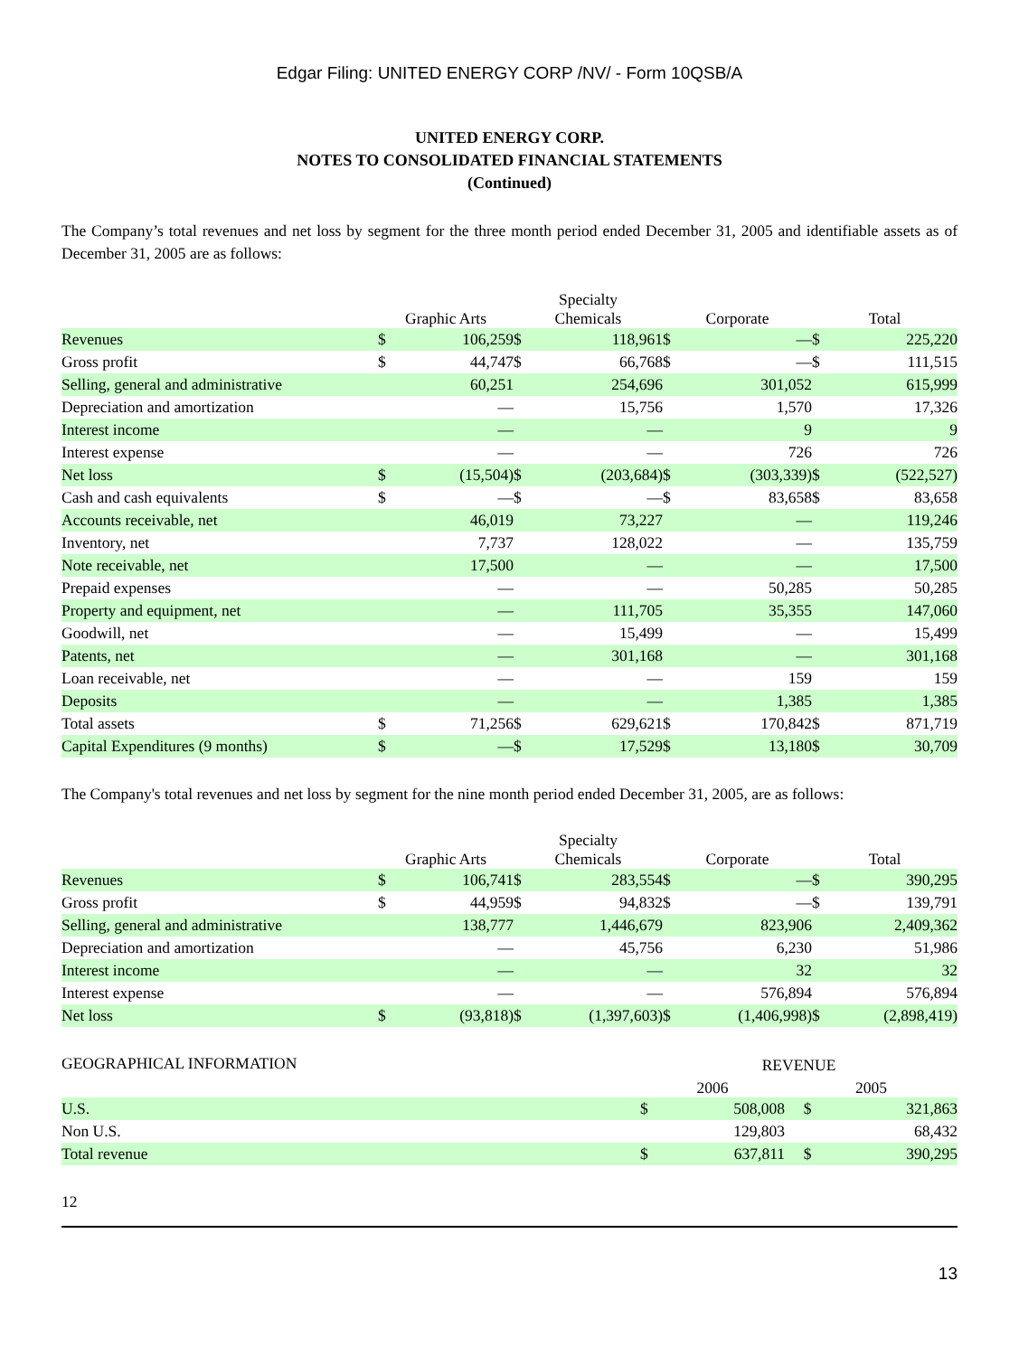Edgar Filing: UNITED ENERGY CORP /NV/ - Form 10QSB/A
UNITED ENERGY CORP.
NOTES TO CONSOLIDATED FINANCIAL STATEMENTS
(Continued)
The Company’s total revenues and net loss by segment for the three month period ended December 31, 2005 and identifiable assets as of December 31, 2005 are as follows:
| | Graphic Arts | | Specialty Chemicals | | Corporate | | Total | |
| --- | --- | --- | --- | --- | --- | --- | --- | --- |
| Revenues | $ | 106,259 | $ | 118,961 | $ | — | $ | 225,220 |
| Gross profit | $ | 44,747 | $ | 66,768 | $ | — | $ | 111,515 |
| Selling, general and administrative | | 60,251 | | 254,696 | | 301,052 | | 615,999 |
| Depreciation and amortization | | — | | 15,756 | | 1,570 | | 17,326 |
| Interest income | | — | | — | | 9 | | 9 |
| Interest expense | | — | | — | | 726 | | 726 |
| Net loss | $ | (15,504) | $ | (203,684) | $ | (303,339) | $ | (522,527) |
| Cash and cash equivalents | $ | — | $ | — | $ | 83,658 | $ | 83,658 |
| Accounts receivable, net | | 46,019 | | 73,227 | | — | | 119,246 |
| Inventory, net | | 7,737 | | 128,022 | | — | | 135,759 |
| Note receivable, net | | 17,500 | | — | | — | | 17,500 |
| Prepaid expenses | | — | | — | | 50,285 | | 50,285 |
| Property and equipment, net | | — | | 111,705 | | 35,355 | | 147,060 |
| Goodwill, net | | — | | 15,499 | | — | | 15,499 |
| Patents, net | | — | | 301,168 | | — | | 301,168 |
| Loan receivable, net | | — | | — | | 159 | | 159 |
| Deposits | | — | | — | | 1,385 | | 1,385 |
| Total assets | $ | 71,256 | $ | 629,621 | $ | 170,842 | $ | 871,719 |
| Capital Expenditures (9 months) | $ | — | $ | 17,529 | $ | 13,180 | $ | 30,709 |
The Company's total revenues and net loss by segment for the nine month period ended December 31, 2005, are as follows:
| | Graphic Arts | | Specialty Chemicals | | Corporate | | Total | |
| --- | --- | --- | --- | --- | --- | --- | --- | --- |
| Revenues | $ | 106,741 | $ | 283,554 | $ | — | $ | 390,295 |
| Gross profit | $ | 44,959 | $ | 94,832 | $ | — | $ | 139,791 |
| Selling, general and administrative | | 138,777 | | 1,446,679 | | 823,906 | | 2,409,362 |
| Depreciation and amortization | | — | | 45,756 | | 6,230 | | 51,986 |
| Interest income | | — | | — | | 32 | | 32 |
| Interest expense | | — | | — | | 576,894 | | 576,894 |
| Net loss | $ | (93,818) | $ | (1,397,603) | $ | (1,406,998) | $ | (2,898,419) |
| GEOGRAPHICAL INFORMATION | REVENUE | | | |
| | 2006 | | 2005 | |
| U.S. | $ | 508,008 | $ | 321,863 |
| Non U.S. | | 129,803 | | 68,432 |
| Total revenue | $ | 637,811 | $ | 390,295 |
12
13